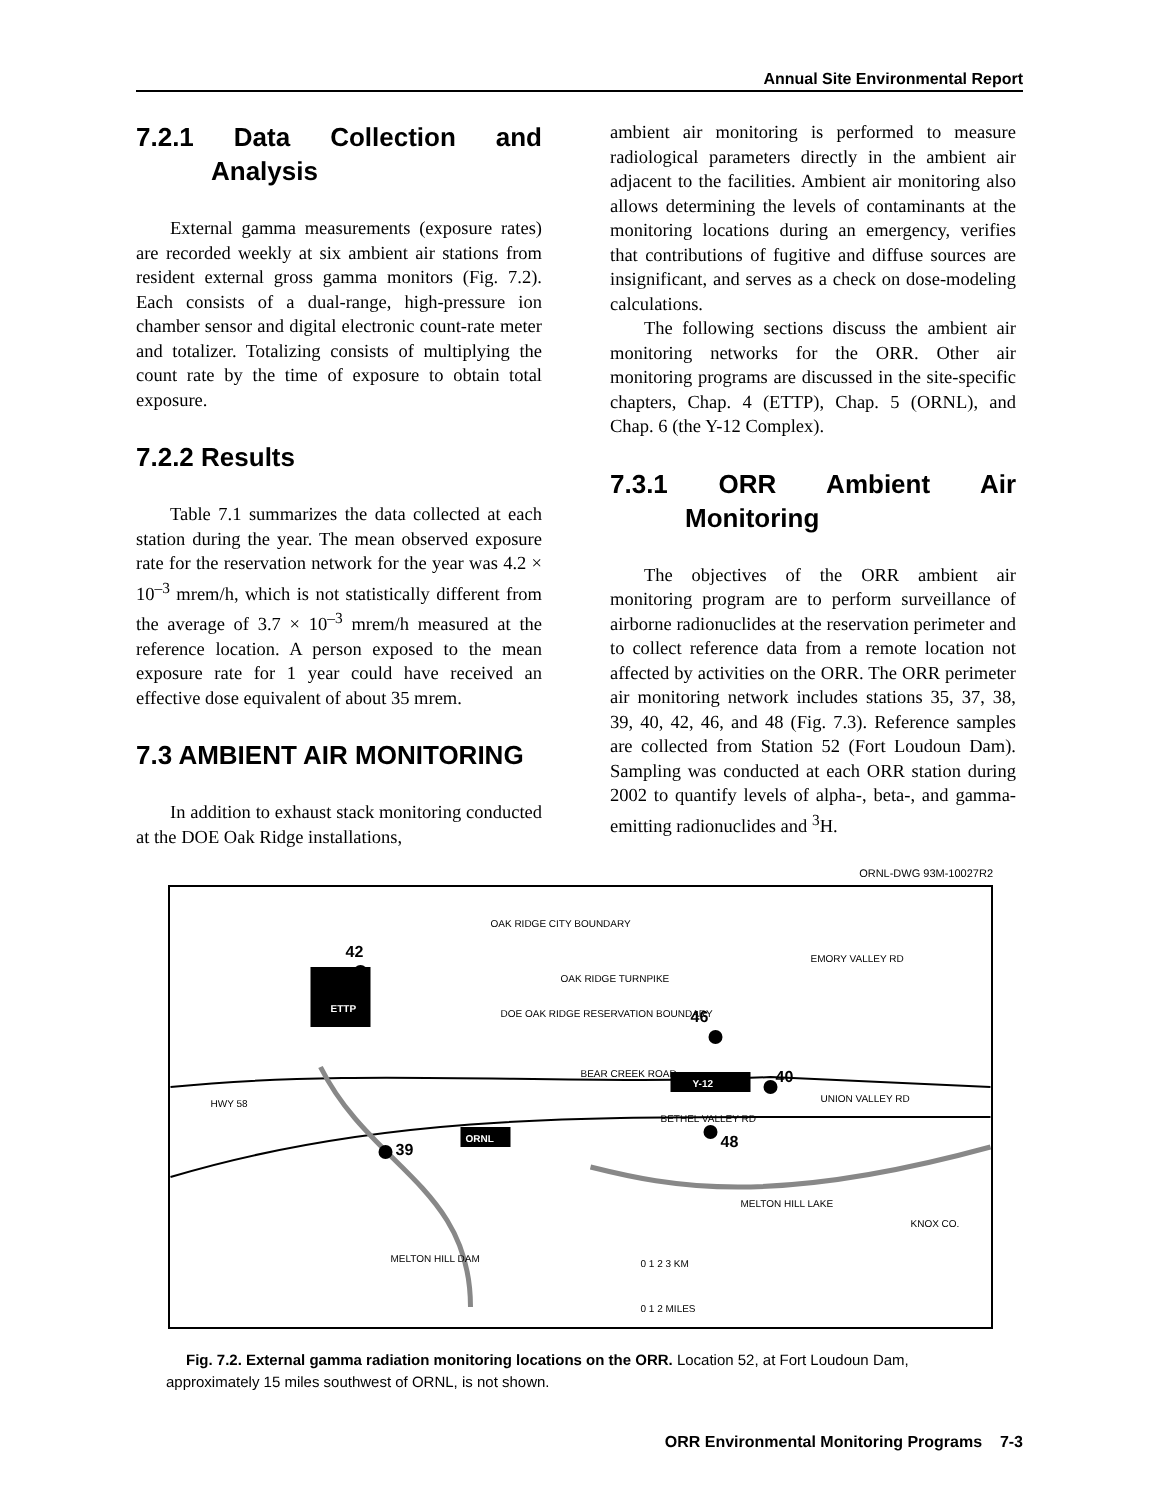Annual Site Environmental Report
7.2.1 Data Collection and Analysis
External gamma measurements (exposure rates) are recorded weekly at six ambient air stations from resident external gross gamma monitors (Fig. 7.2). Each consists of a dual-range, high-pressure ion chamber sensor and digital electronic count-rate meter and totalizer. Totalizing consists of multiplying the count rate by the time of exposure to obtain total exposure.
7.2.2 Results
Table 7.1 summarizes the data collected at each station during the year. The mean observed exposure rate for the reservation network for the year was 4.2 × 10<sup>–3</sup> mrem/h, which is not statistically different from the average of 3.7 × 10<sup>–3</sup> mrem/h measured at the reference location. A person exposed to the mean exposure rate for 1 year could have received an effective dose equivalent of about 35 mrem.
7.3 AMBIENT AIR MONITORING
In addition to exhaust stack monitoring conducted at the DOE Oak Ridge installations,
ambient air monitoring is performed to measure radiological parameters directly in the ambient air adjacent to the facilities. Ambient air monitoring also allows determining the levels of contaminants at the monitoring locations during an emergency, verifies that contributions of fugitive and diffuse sources are insignificant, and serves as a check on dose-modeling calculations.
The following sections discuss the ambient air monitoring networks for the ORR. Other air monitoring programs are discussed in the site-specific chapters, Chap. 4 (ETTP), Chap. 5 (ORNL), and Chap. 6 (the Y-12 Complex).
7.3.1 ORR Ambient Air Monitoring
The objectives of the ORR ambient air monitoring program are to perform surveillance of airborne radionuclides at the reservation perimeter and to collect reference data from a remote location not affected by activities on the ORR. The ORR perimeter air monitoring network includes stations 35, 37, 38, 39, 40, 42, 46, and 48 (Fig. 7.3). Reference samples are collected from Station 52 (Fort Loudoun Dam). Sampling was conducted at each ORR station during 2002 to quantify levels of alpha-, beta-, and gamma-emitting radionuclides and <sup>3</sup>H.
ORNL-DWG 93M-10027R2
42
ETTP
46
40
Y-12
48
39
ORNL
OAK RIDGE TURNPIKE
OAK RIDGE CITY BOUNDARY
HWY 58
UNION VALLEY RD
BETHEL VALLEY RD
BEAR CREEK ROAD
DOE OAK RIDGE RESERVATION BOUNDARY
MELTON HILL LAKE
0 1 2 3 KM
0 1 2 MILES
MELTON HILL DAM
KNOX CO.
EMORY VALLEY RD
Fig. 7.2. External gamma radiation monitoring locations on the ORR. Location 52, at Fort Loudoun Dam, approximately 15 miles southwest of ORNL, is not shown.
ORR Environmental Monitoring Programs 7-3